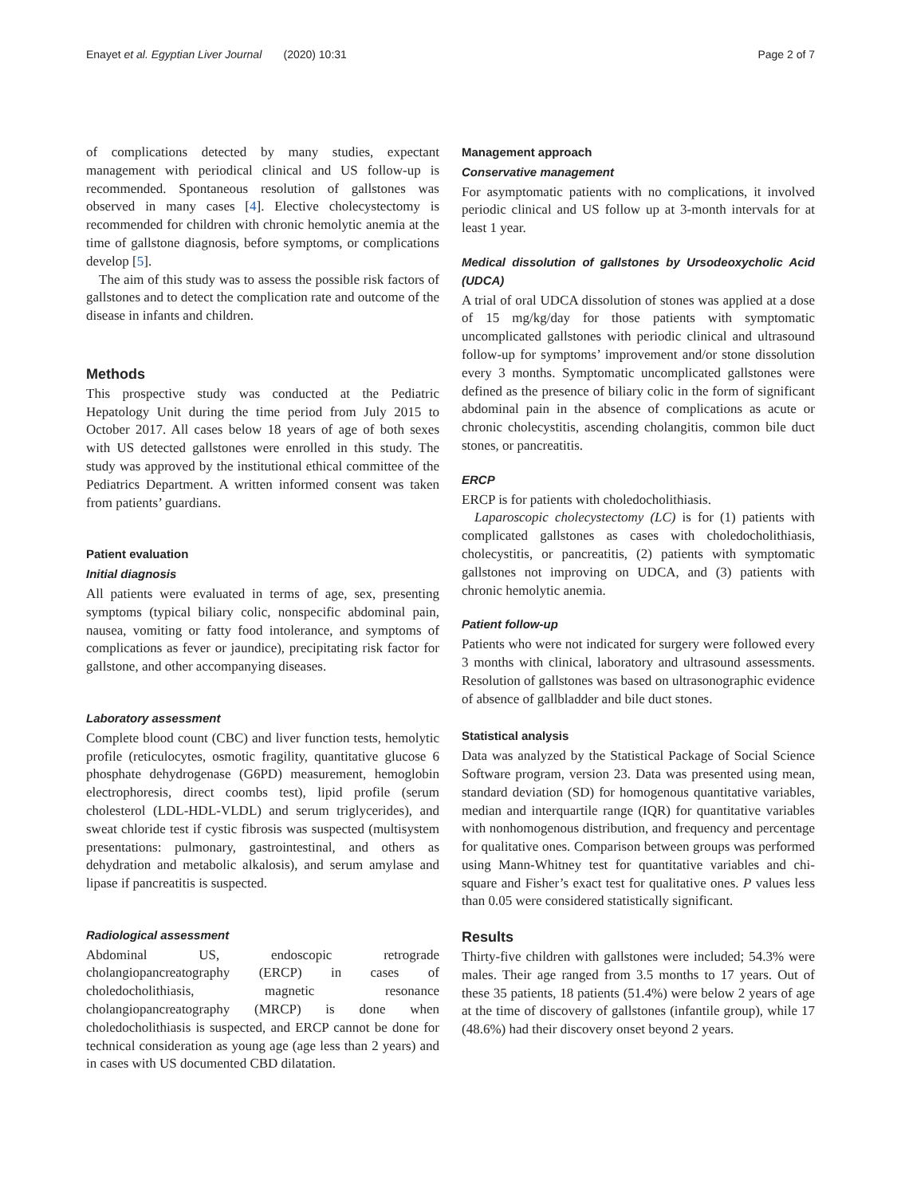Enayet et al. Egyptian Liver Journal (2020) 10:31 Page 2 of 7
of complications detected by many studies, expectant management with periodical clinical and US follow-up is recommended. Spontaneous resolution of gallstones was observed in many cases [4]. Elective cholecystectomy is recommended for children with chronic hemolytic anemia at the time of gallstone diagnosis, before symptoms, or complications develop [5].
The aim of this study was to assess the possible risk factors of gallstones and to detect the complication rate and outcome of the disease in infants and children.
Methods
This prospective study was conducted at the Pediatric Hepatology Unit during the time period from July 2015 to October 2017. All cases below 18 years of age of both sexes with US detected gallstones were enrolled in this study. The study was approved by the institutional ethical committee of the Pediatrics Department. A written informed consent was taken from patients’ guardians.
Patient evaluation
Initial diagnosis
All patients were evaluated in terms of age, sex, presenting symptoms (typical biliary colic, nonspecific abdominal pain, nausea, vomiting or fatty food intolerance, and symptoms of complications as fever or jaundice), precipitating risk factor for gallstone, and other accompanying diseases.
Laboratory assessment
Complete blood count (CBC) and liver function tests, hemolytic profile (reticulocytes, osmotic fragility, quantitative glucose 6 phosphate dehydrogenase (G6PD) measurement, hemoglobin electrophoresis, direct coombs test), lipid profile (serum cholesterol (LDL-HDL-VLDL) and serum triglycerides), and sweat chloride test if cystic fibrosis was suspected (multisystem presentations: pulmonary, gastrointestinal, and others as dehydration and metabolic alkalosis), and serum amylase and lipase if pancreatitis is suspected.
Radiological assessment
Abdominal US, endoscopic retrograde cholangiopancreatography (ERCP) in cases of choledocholithiasis, magnetic resonance cholangiopancreatography (MRCP) is done when choledocholithiasis is suspected, and ERCP cannot be done for technical consideration as young age (age less than 2 years) and in cases with US documented CBD dilatation.
Management approach
Conservative management
For asymptomatic patients with no complications, it involved periodic clinical and US follow up at 3-month intervals for at least 1 year.
Medical dissolution of gallstones by Ursodeoxycholic Acid (UDCA)
A trial of oral UDCA dissolution of stones was applied at a dose of 15 mg/kg/day for those patients with symptomatic uncomplicated gallstones with periodic clinical and ultrasound follow-up for symptoms’ improvement and/or stone dissolution every 3 months. Symptomatic uncomplicated gallstones were defined as the presence of biliary colic in the form of significant abdominal pain in the absence of complications as acute or chronic cholecystitis, ascending cholangitis, common bile duct stones, or pancreatitis.
ERCP
ERCP is for patients with choledocholithiasis.
Laparoscopic cholecystectomy (LC) is for (1) patients with complicated gallstones as cases with choledocholithiasis, cholecystitis, or pancreatitis, (2) patients with symptomatic gallstones not improving on UDCA, and (3) patients with chronic hemolytic anemia.
Patient follow-up
Patients who were not indicated for surgery were followed every 3 months with clinical, laboratory and ultrasound assessments. Resolution of gallstones was based on ultrasonographic evidence of absence of gallbladder and bile duct stones.
Statistical analysis
Data was analyzed by the Statistical Package of Social Science Software program, version 23. Data was presented using mean, standard deviation (SD) for homogenous quantitative variables, median and interquartile range (IQR) for quantitative variables with nonhomogenous distribution, and frequency and percentage for qualitative ones. Comparison between groups was performed using Mann-Whitney test for quantitative variables and chi-square and Fisher’s exact test for qualitative ones. P values less than 0.05 were considered statistically significant.
Results
Thirty-five children with gallstones were included; 54.3% were males. Their age ranged from 3.5 months to 17 years. Out of these 35 patients, 18 patients (51.4%) were below 2 years of age at the time of discovery of gallstones (infantile group), while 17 (48.6%) had their discovery onset beyond 2 years.